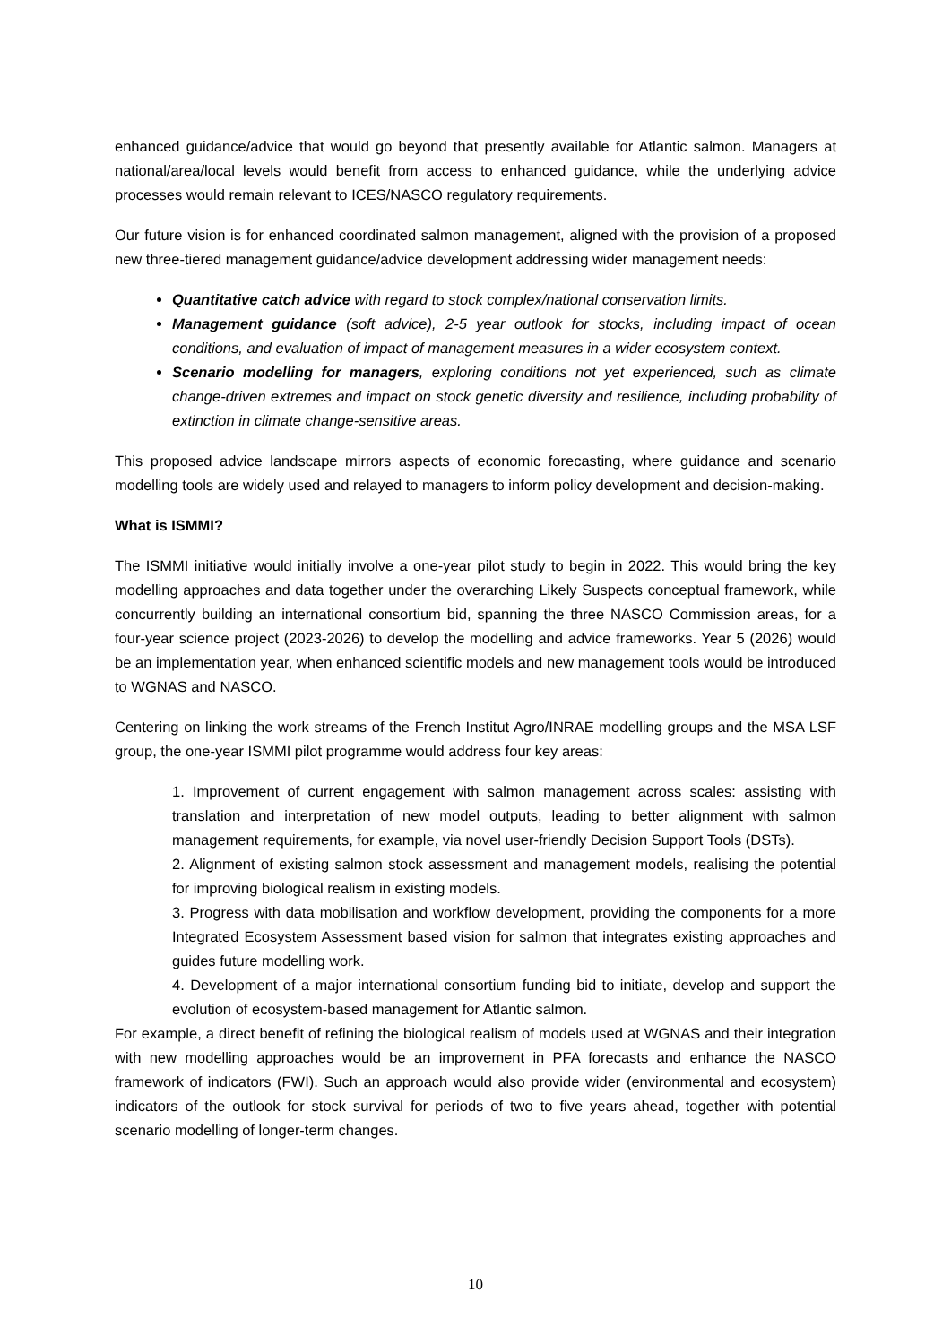enhanced guidance/advice that would go beyond that presently available for Atlantic salmon. Managers at national/area/local levels would benefit from access to enhanced guidance, while the underlying advice processes would remain relevant to ICES/NASCO regulatory requirements.
Our future vision is for enhanced coordinated salmon management, aligned with the provision of a proposed new three-tiered management guidance/advice development addressing wider management needs:
Quantitative catch advice with regard to stock complex/national conservation limits.
Management guidance (soft advice), 2-5 year outlook for stocks, including impact of ocean conditions, and evaluation of impact of management measures in a wider ecosystem context.
Scenario modelling for managers, exploring conditions not yet experienced, such as climate change-driven extremes and impact on stock genetic diversity and resilience, including probability of extinction in climate change-sensitive areas.
This proposed advice landscape mirrors aspects of economic forecasting, where guidance and scenario modelling tools are widely used and relayed to managers to inform policy development and decision-making.
What is ISMMI?
The ISMMI initiative would initially involve a one-year pilot study to begin in 2022. This would bring the key modelling approaches and data together under the overarching Likely Suspects conceptual framework, while concurrently building an international consortium bid, spanning the three NASCO Commission areas, for a four-year science project (2023-2026) to develop the modelling and advice frameworks. Year 5 (2026) would be an implementation year, when enhanced scientific models and new management tools would be introduced to WGNAS and NASCO.
Centering on linking the work streams of the French Institut Agro/INRAE modelling groups and the MSA LSF group, the one-year ISMMI pilot programme would address four key areas:
1. Improvement of current engagement with salmon management across scales: assisting with translation and interpretation of new model outputs, leading to better alignment with salmon management requirements, for example, via novel user-friendly Decision Support Tools (DSTs).
2. Alignment of existing salmon stock assessment and management models, realising the potential for improving biological realism in existing models.
3. Progress with data mobilisation and workflow development, providing the components for a more Integrated Ecosystem Assessment based vision for salmon that integrates existing approaches and guides future modelling work.
4. Development of a major international consortium funding bid to initiate, develop and support the evolution of ecosystem-based management for Atlantic salmon.
For example, a direct benefit of refining the biological realism of models used at WGNAS and their integration with new modelling approaches would be an improvement in PFA forecasts and enhance the NASCO framework of indicators (FWI). Such an approach would also provide wider (environmental and ecosystem) indicators of the outlook for stock survival for periods of two to five years ahead, together with potential scenario modelling of longer-term changes.
10